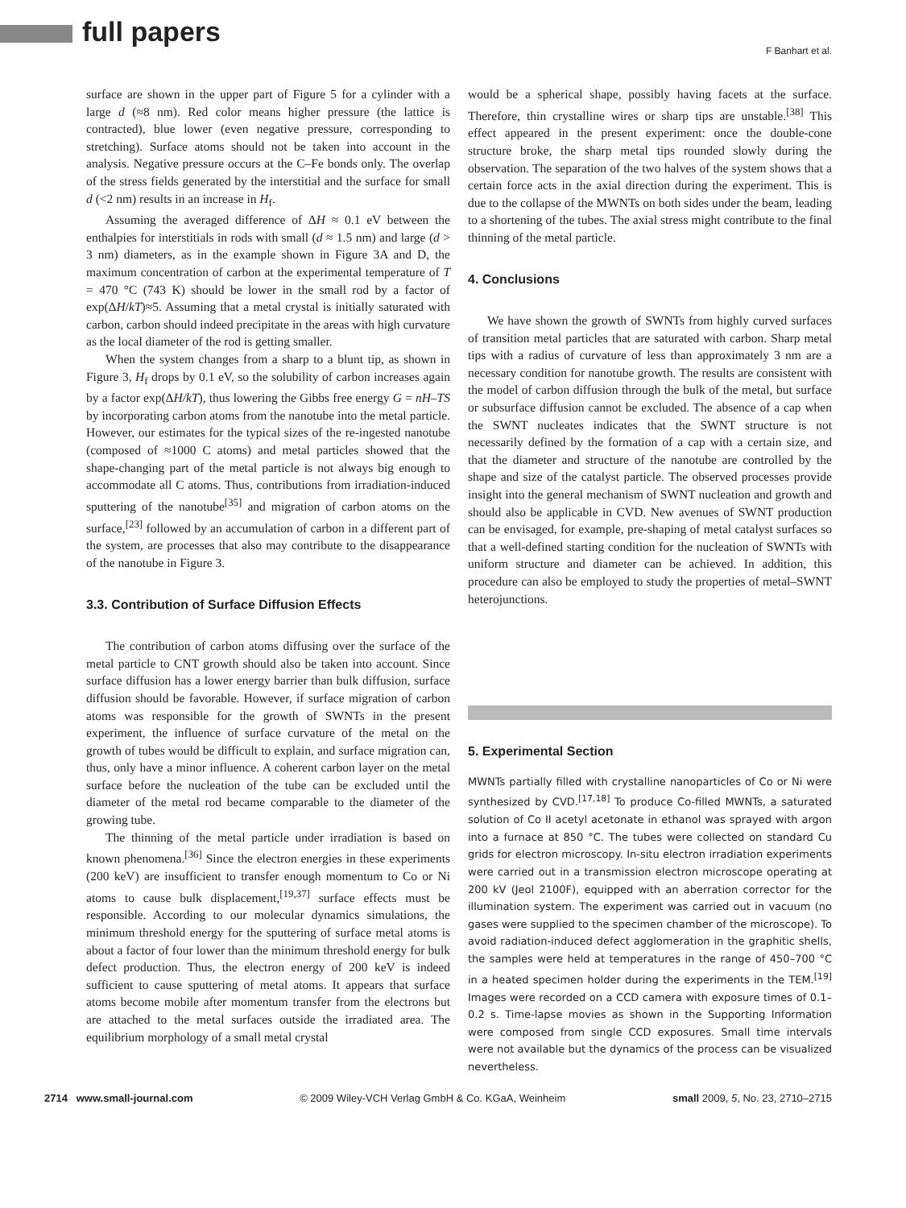full papers
F Banhart et al.
surface are shown in the upper part of Figure 5 for a cylinder with a large d (≈8 nm). Red color means higher pressure (the lattice is contracted), blue lower (even negative pressure, corresponding to stretching). Surface atoms should not be taken into account in the analysis. Negative pressure occurs at the C–Fe bonds only. The overlap of the stress fields generated by the interstitial and the surface for small d (<2 nm) results in an increase in H<sub>f</sub>.
Assuming the averaged difference of ΔH ≈ 0.1 eV between the enthalpies for interstitials in rods with small (d ≈ 1.5 nm) and large (d > 3 nm) diameters, as in the example shown in Figure 3A and D, the maximum concentration of carbon at the experimental temperature of T = 470 °C (743 K) should be lower in the small rod by a factor of exp(ΔH/kT)≈5. Assuming that a metal crystal is initially saturated with carbon, carbon should indeed precipitate in the areas with high curvature as the local diameter of the rod is getting smaller.
When the system changes from a sharp to a blunt tip, as shown in Figure 3, H<sub>f</sub> drops by 0.1 eV, so the solubility of carbon increases again by a factor exp(ΔH/kT), thus lowering the Gibbs free energy G = nH–TS by incorporating carbon atoms from the nanotube into the metal particle. However, our estimates for the typical sizes of the re-ingested nanotube (composed of ≈1000 C atoms) and metal particles showed that the shape-changing part of the metal particle is not always big enough to accommodate all C atoms. Thus, contributions from irradiation-induced sputtering of the nanotube<sup>[35]</sup> and migration of carbon atoms on the surface,<sup>[23]</sup> followed by an accumulation of carbon in a different part of the system, are processes that also may contribute to the disappearance of the nanotube in Figure 3.
3.3. Contribution of Surface Diffusion Effects
The contribution of carbon atoms diffusing over the surface of the metal particle to CNT growth should also be taken into account. Since surface diffusion has a lower energy barrier than bulk diffusion, surface diffusion should be favorable. However, if surface migration of carbon atoms was responsible for the growth of SWNTs in the present experiment, the influence of surface curvature of the metal on the growth of tubes would be difficult to explain, and surface migration can, thus, only have a minor influence. A coherent carbon layer on the metal surface before the nucleation of the tube can be excluded until the diameter of the metal rod became comparable to the diameter of the growing tube.
The thinning of the metal particle under irradiation is based on known phenomena.<sup>[36]</sup> Since the electron energies in these experiments (200 keV) are insufficient to transfer enough momentum to Co or Ni atoms to cause bulk displacement,<sup>[19,37]</sup> surface effects must be responsible. According to our molecular dynamics simulations, the minimum threshold energy for the sputtering of surface metal atoms is about a factor of four lower than the minimum threshold energy for bulk defect production. Thus, the electron energy of 200 keV is indeed sufficient to cause sputtering of metal atoms. It appears that surface atoms become mobile after momentum transfer from the electrons but are attached to the metal surfaces outside the irradiated area. The equilibrium morphology of a small metal crystal
would be a spherical shape, possibly having facets at the surface. Therefore, thin crystalline wires or sharp tips are unstable.<sup>[38]</sup> This effect appeared in the present experiment: once the double-cone structure broke, the sharp metal tips rounded slowly during the observation. The separation of the two halves of the system shows that a certain force acts in the axial direction during the experiment. This is due to the collapse of the MWNTs on both sides under the beam, leading to a shortening of the tubes. The axial stress might contribute to the final thinning of the metal particle.
4. Conclusions
We have shown the growth of SWNTs from highly curved surfaces of transition metal particles that are saturated with carbon. Sharp metal tips with a radius of curvature of less than approximately 3 nm are a necessary condition for nanotube growth. The results are consistent with the model of carbon diffusion through the bulk of the metal, but surface or subsurface diffusion cannot be excluded. The absence of a cap when the SWNT nucleates indicates that the SWNT structure is not necessarily defined by the formation of a cap with a certain size, and that the diameter and structure of the nanotube are controlled by the shape and size of the catalyst particle. The observed processes provide insight into the general mechanism of SWNT nucleation and growth and should also be applicable in CVD. New avenues of SWNT production can be envisaged, for example, pre-shaping of metal catalyst surfaces so that a well-defined starting condition for the nucleation of SWNTs with uniform structure and diameter can be achieved. In addition, this procedure can also be employed to study the properties of metal–SWNT heterojunctions.
5. Experimental Section
MWNTs partially filled with crystalline nanoparticles of Co or Ni were synthesized by CVD.<sup>[17,18]</sup> To produce Co-filled MWNTs, a saturated solution of Co II acetyl acetonate in ethanol was sprayed with argon into a furnace at 850 °C. The tubes were collected on standard Cu grids for electron microscopy. In-situ electron irradiation experiments were carried out in a transmission electron microscope operating at 200 kV (Jeol 2100F), equipped with an aberration corrector for the illumination system. The experiment was carried out in vacuum (no gases were supplied to the specimen chamber of the microscope). To avoid radiation-induced defect agglomeration in the graphitic shells, the samples were held at temperatures in the range of 450–700 °C in a heated specimen holder during the experiments in the TEM.<sup>[19]</sup> Images were recorded on a CCD camera with exposure times of 0.1–0.2 s. Time-lapse movies as shown in the Supporting Information were composed from single CCD exposures. Small time intervals were not available but the dynamics of the process can be visualized nevertheless.
2714 www.small-journal.com © 2009 Wiley-VCH Verlag GmbH & Co. KGaA, Weinheim small 2009, 5, No. 23, 2710–2715